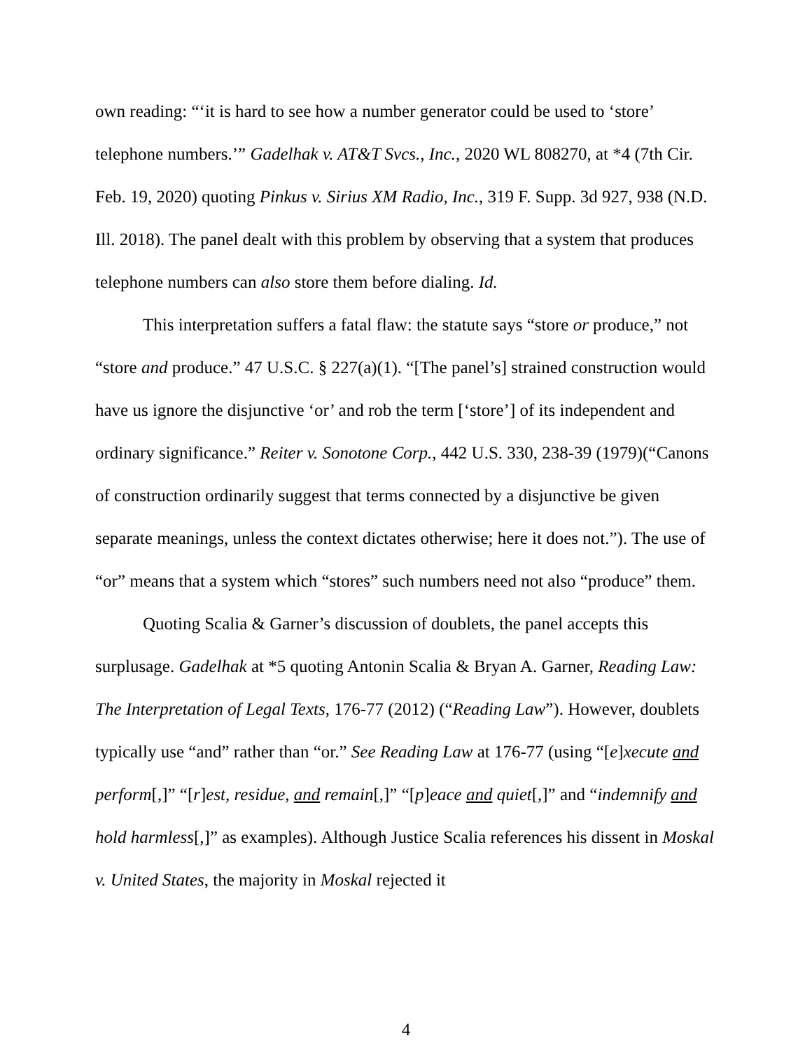own reading: “‘it is hard to see how a number generator could be used to ‘store’ telephone numbers.’” Gadelhak v. AT&T Svcs., Inc., 2020 WL 808270, at *4 (7th Cir. Feb. 19, 2020) quoting Pinkus v. Sirius XM Radio, Inc., 319 F. Supp. 3d 927, 938 (N.D. Ill. 2018). The panel dealt with this problem by observing that a system that produces telephone numbers can also store them before dialing. Id.
This interpretation suffers a fatal flaw: the statute says “store or produce,” not “store and produce.” 47 U.S.C. § 227(a)(1). “[The panel’s] strained construction would have us ignore the disjunctive ‘or’ and rob the term [‘store’] of its independent and ordinary significance.” Reiter v. Sonotone Corp., 442 U.S. 330, 238-39 (1979)(“Canons of construction ordinarily suggest that terms connected by a disjunctive be given separate meanings, unless the context dictates otherwise; here it does not.”). The use of “or” means that a system which “stores” such numbers need not also “produce” them.
Quoting Scalia & Garner’s discussion of doublets, the panel accepts this surplusage. Gadelhak at *5 quoting Antonin Scalia & Bryan A. Garner, Reading Law: The Interpretation of Legal Texts, 176-77 (2012) (“Reading Law”). However, doublets typically use “and” rather than “or.” See Reading Law at 176-77 (using “[e]xecute and perform[,]” “[r]est, residue, and remain[,]” “[p]eace and quiet[,]” and “indemnify and hold harmless[,]” as examples). Although Justice Scalia references his dissent in Moskal v. United States, the majority in Moskal rejected it
4